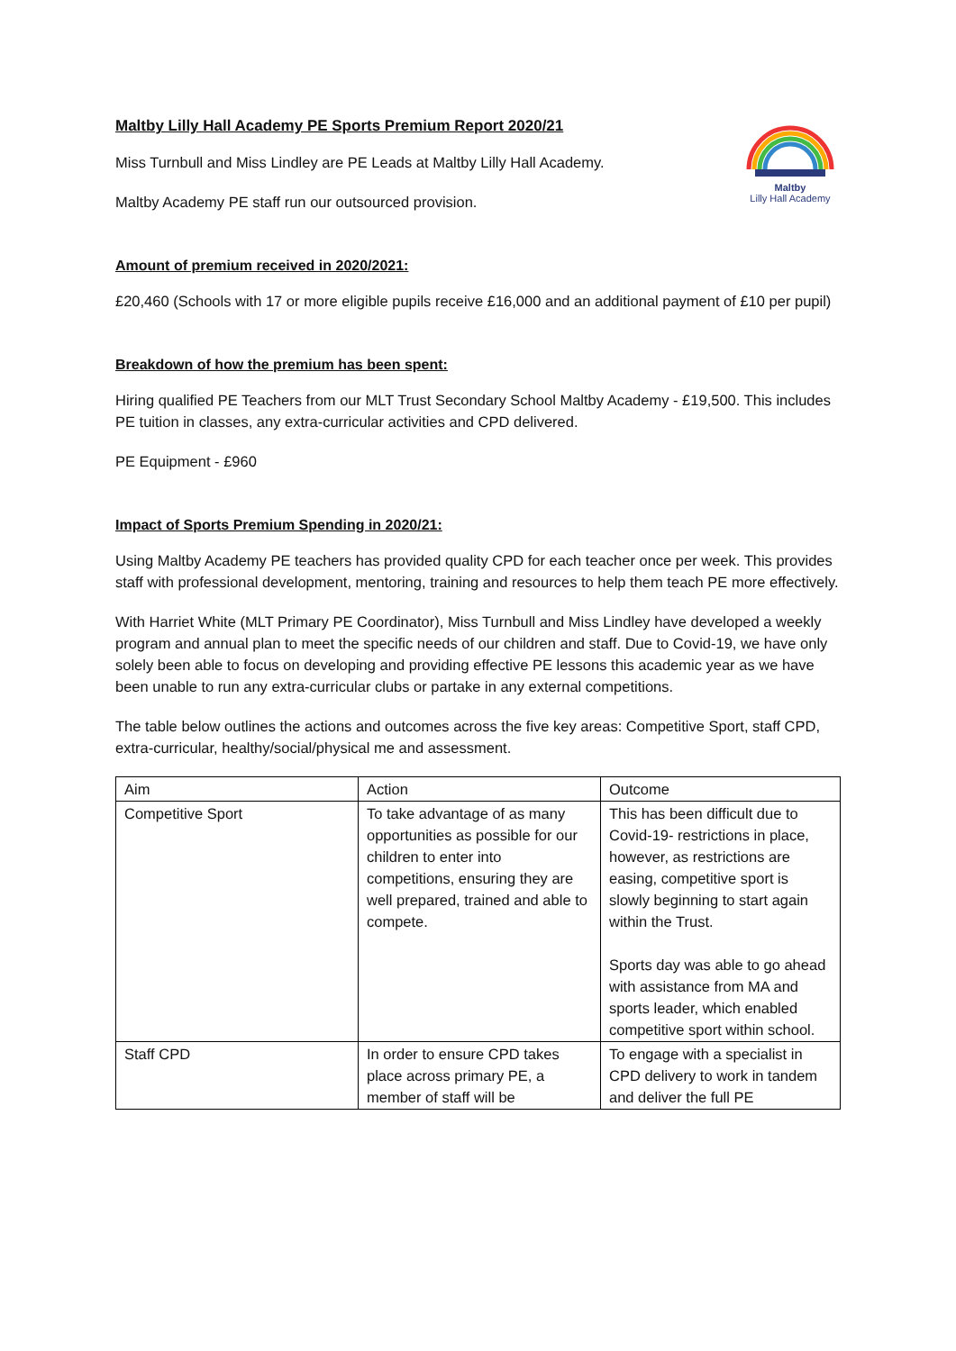Maltby
Lilly Hall Academy
Maltby Lilly Hall Academy PE Sports Premium Report 2020/21
Miss Turnbull and Miss Lindley are PE Leads at Maltby Lilly Hall Academy.
Maltby Academy PE staff run our outsourced provision.
Amount of premium received in 2020/2021:
£20,460 (Schools with 17 or more eligible pupils receive £16,000 and an additional payment of £10 per pupil)
Breakdown of how the premium has been spent:
Hiring qualified PE Teachers from our MLT Trust Secondary School Maltby Academy - £19,500. This includes PE tuition in classes, any extra-curricular activities and CPD delivered.
PE Equipment - £960
Impact of Sports Premium Spending in 2020/21:
Using Maltby Academy PE teachers has provided quality CPD for each teacher once per week. This provides staff with professional development, mentoring, training and resources to help them teach PE more effectively.
With Harriet White (MLT Primary PE Coordinator), Miss Turnbull and Miss Lindley have developed a weekly program and annual plan to meet the specific needs of our children and staff. Due to Covid-19, we have only solely been able to focus on developing and providing effective PE lessons this academic year as we have been unable to run any extra-curricular clubs or partake in any external competitions.
The table below outlines the actions and outcomes across the five key areas: Competitive Sport, staff CPD, extra-curricular, healthy/social/physical me and assessment.
| Aim | Action | Outcome |
| Competitive Sport | To take advantage of as many opportunities as possible for our children to enter into competitions, ensuring they are well prepared, trained and able to compete. | This has been difficult due to Covid-19- restrictions in place, however, as restrictions are easing, competitive sport is slowly beginning to start again within the Trust. Sports day was able to go ahead with assistance from MA and sports leader, which enabled competitive sport within school. |
| Staff CPD | In order to ensure CPD takes place across primary PE, a member of staff will be | To engage with a specialist in CPD delivery to work in tandem and deliver the full PE |